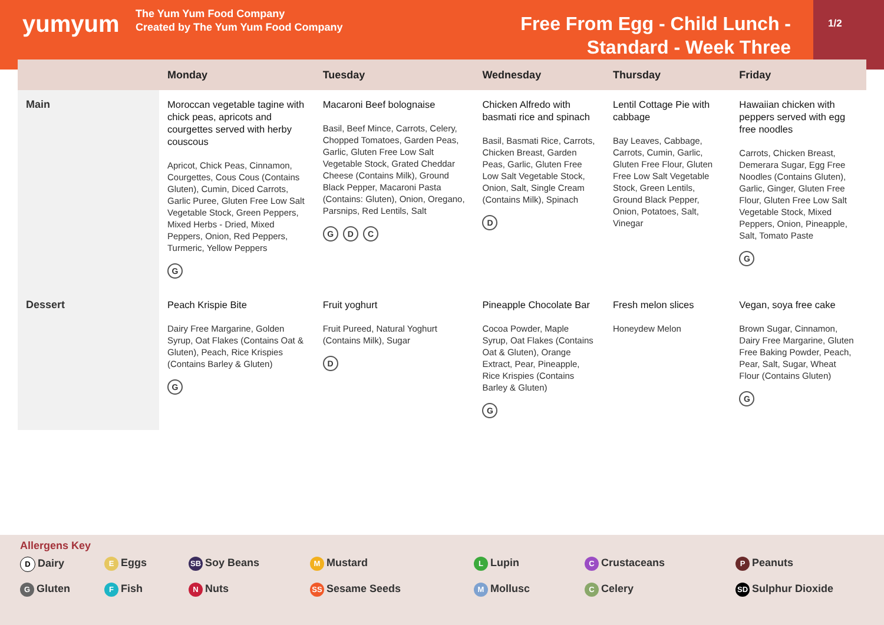yumyum
The Yum Yum Food Company
Created by The Yum Yum Food Company
Free From Egg - Child Lunch -
Standard - Week Three
1/2
| | Monday | Tuesday | Wednesday | Thursday | Friday |
| --- | --- | --- | --- | --- | --- |
| Main | Moroccan vegetable tagine with chick peas, apricots and courgettes served with herby couscous Apricot, Chick Peas, Cinnamon, Courgettes, Cous Cous (Contains Gluten), Cumin, Diced Carrots, Garlic Puree, Gluten Free Low Salt Vegetable Stock, Green Peppers, Mixed Herbs - Dried, Mixed Peppers, Onion, Red Peppers, Turmeric, Yellow Peppers G | Macaroni Beef bolognaise Basil, Beef Mince, Carrots, Celery, Chopped Tomatoes, Garden Peas, Garlic, Gluten Free Low Salt Vegetable Stock, Grated Cheddar Cheese (Contains Milk), Ground Black Pepper, Macaroni Pasta (Contains: Gluten), Onion, Oregano, Parsnips, Red Lentils, Salt G D C | Chicken Alfredo with basmati rice and spinach Basil, Basmati Rice, Carrots, Chicken Breast, Garden Peas, Garlic, Gluten Free Low Salt Vegetable Stock, Onion, Salt, Single Cream (Contains Milk), Spinach D | Lentil Cottage Pie with cabbage Bay Leaves, Cabbage, Carrots, Cumin, Garlic, Gluten Free Flour, Gluten Free Low Salt Vegetable Stock, Green Lentils, Ground Black Pepper, Onion, Potatoes, Salt, Vinegar | Hawaiian chicken with peppers served with egg free noodles Carrots, Chicken Breast, Demerara Sugar, Egg Free Noodles (Contains Gluten), Garlic, Ginger, Gluten Free Flour, Gluten Free Low Salt Vegetable Stock, Mixed Peppers, Onion, Pineapple, Salt, Tomato Paste G |
| Dessert | Peach Krispie Bite Dairy Free Margarine, Golden Syrup, Oat Flakes (Contains Oat & Gluten), Peach, Rice Krispies (Contains Barley & Gluten) G | Fruit yoghurt Fruit Pureed, Natural Yoghurt (Contains Milk), Sugar D | Pineapple Chocolate Bar Cocoa Powder, Maple Syrup, Oat Flakes (Contains Oat & Gluten), Orange Extract, Pear, Pineapple, Rice Krispies (Contains Barley & Gluten) G | Fresh melon slices Honeydew Melon | Vegan, soya free cake Brown Sugar, Cinnamon, Dairy Free Margarine, Gluten Free Baking Powder, Peach, Pear, Salt, Sugar, Wheat Flour (Contains Gluten) G |
Allergens Key
D Dairy
E Eggs
SB Soy Beans
M Mustard
L Lupin
C Crustaceans
P Peanuts
G Gluten
F Fish
N Nuts
SS Sesame Seeds
M Mollusc
C Celery
SD Sulphur Dioxide